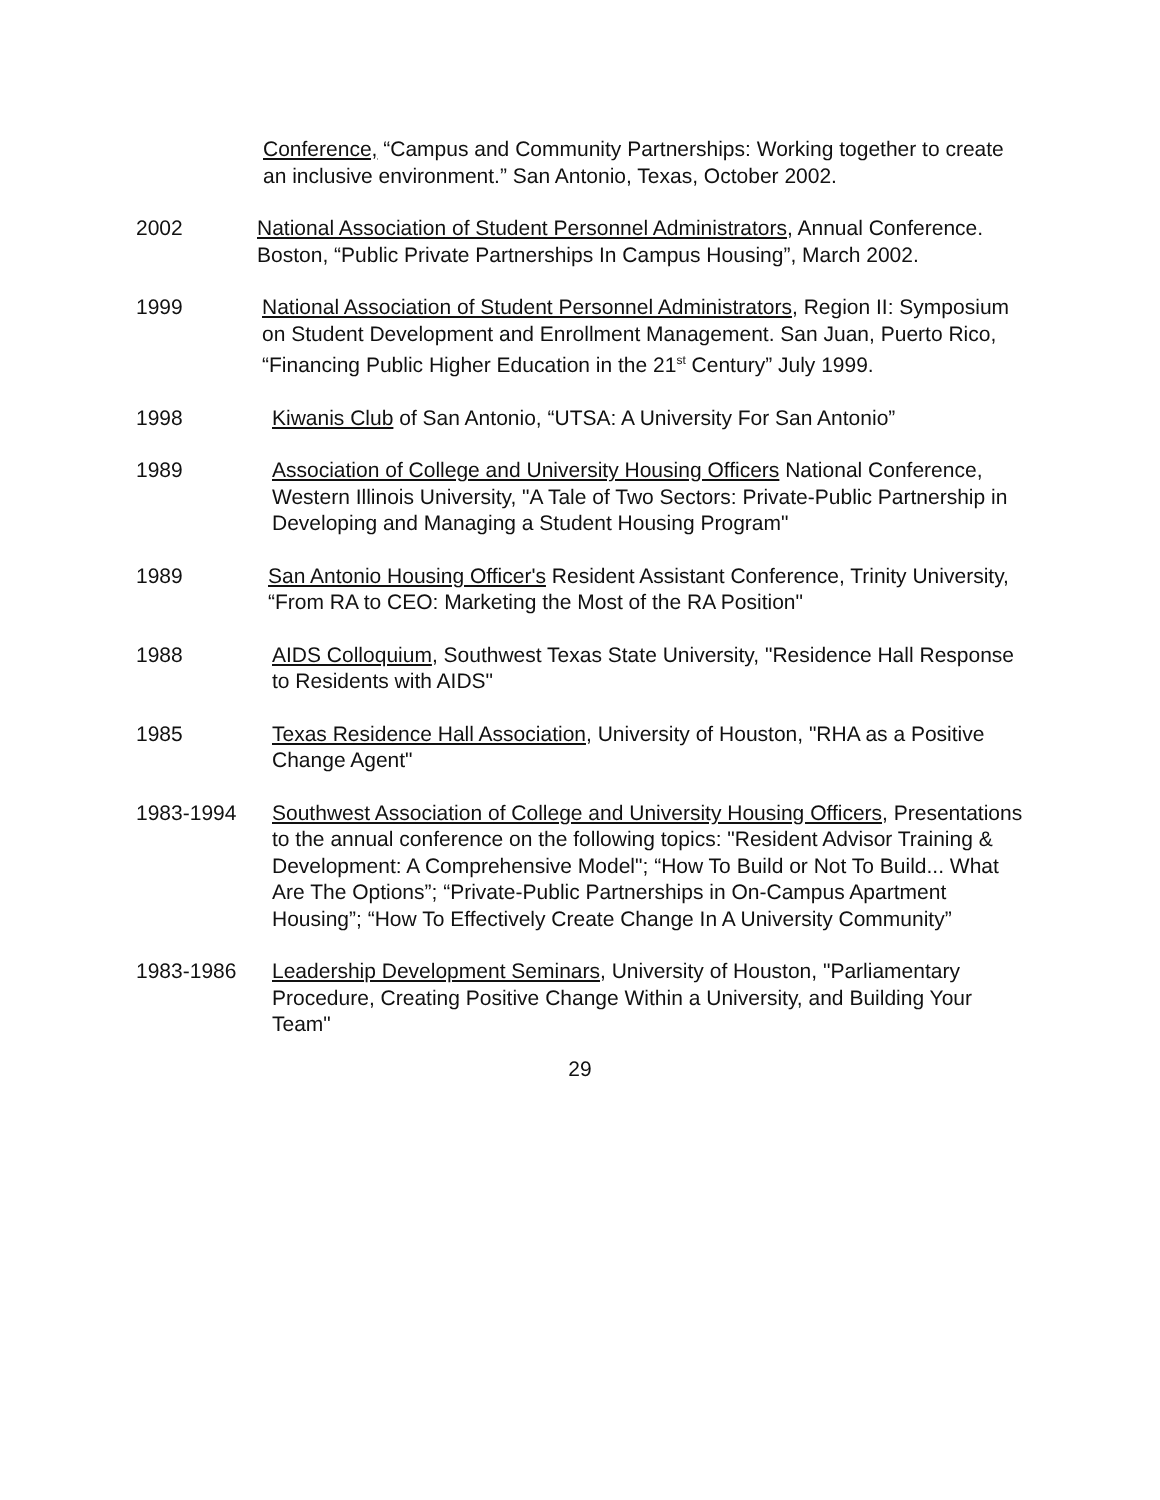Conference, “Campus and Community Partnerships: Working together to create an inclusive environment.” San Antonio, Texas, October 2002.
2002 National Association of Student Personnel Administrators, Annual Conference. Boston, “Public Private Partnerships In Campus Housing”, March 2002.
1999 National Association of Student Personnel Administrators, Region II: Symposium on Student Development and Enrollment Management. San Juan, Puerto Rico, “Financing Public Higher Education in the 21<sup>st</sup> Century” July 1999.
1998 Kiwanis Club of San Antonio, “UTSA: A University For San Antonio”
1989 Association of College and University Housing Officers National Conference, Western Illinois University, "A Tale of Two Sectors: Private-Public Partnership in Developing and Managing a Student Housing Program"
1989 San Antonio Housing Officer's Resident Assistant Conference, Trinity University, “From RA to CEO: Marketing the Most of the RA Position"
1988 AIDS Colloquium, Southwest Texas State University, "Residence Hall Response to Residents with AIDS"
1985 Texas Residence Hall Association, University of Houston, "RHA as a Positive Change Agent"
1983-1994 Southwest Association of College and University Housing Officers, Presentations to the annual conference on the following topics: "Resident Advisor Training & Development: A Comprehensive Model"; “How To Build or Not To Build... What Are The Options”; “Private-Public Partnerships in On-Campus Apartment Housing”; “How To Effectively Create Change In A University Community”
1983-1986 Leadership Development Seminars, University of Houston, "Parliamentary Procedure, Creating Positive Change Within a University, and Building Your Team"
29